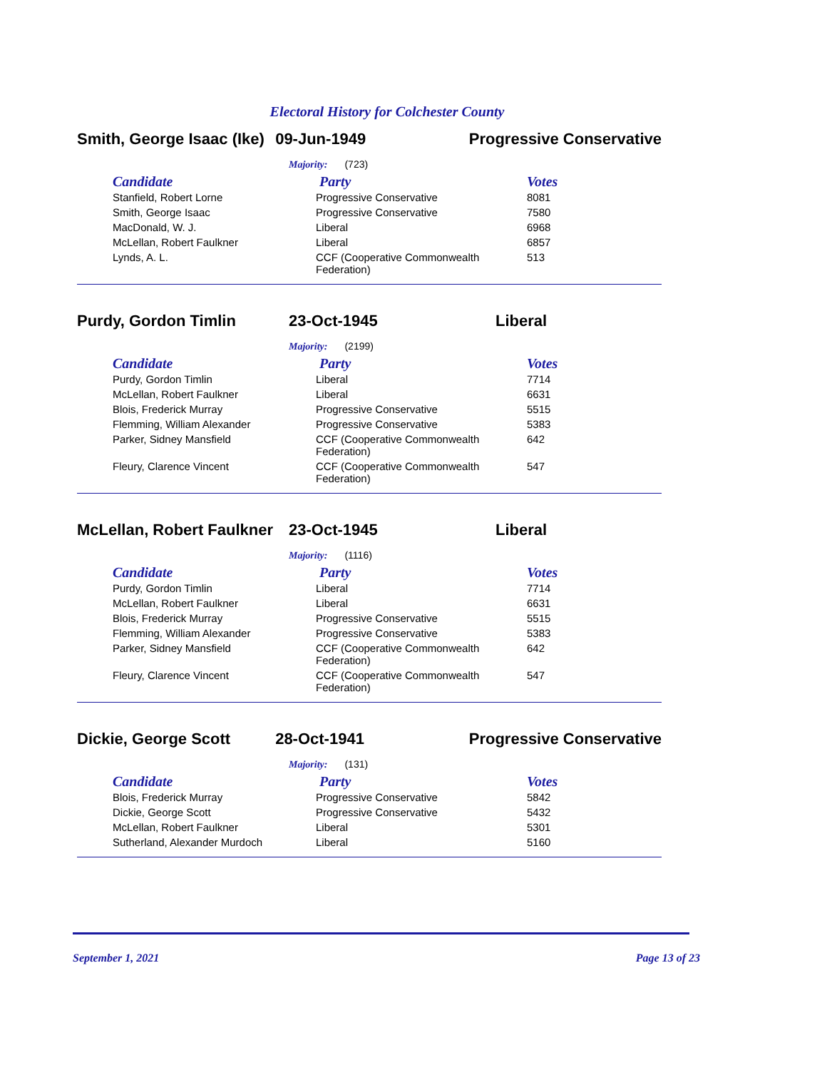Electoral History for Colchester County
Smith, George Isaac (Ike)
09-Jun-1949 Progressive Conservative
Majority: (723)
| Candidate | Party | Votes |
| --- | --- | --- |
| Stanfield, Robert Lorne | Progressive Conservative | 8081 |
| Smith, George Isaac | Progressive Conservative | 7580 |
| MacDonald, W. J. | Liberal | 6968 |
| McLellan, Robert Faulkner | Liberal | 6857 |
| Lynds, A. L. | CCF (Cooperative Commonwealth Federation) | 513 |
Purdy, Gordon Timlin 23-Oct-1945 Liberal
Majority: (2199)
| Candidate | Party | Votes |
| --- | --- | --- |
| Purdy, Gordon Timlin | Liberal | 7714 |
| McLellan, Robert Faulkner | Liberal | 6631 |
| Blois, Frederick Murray | Progressive Conservative | 5515 |
| Flemming, William Alexander | Progressive Conservative | 5383 |
| Parker, Sidney Mansfield | CCF (Cooperative Commonwealth Federation) | 642 |
| Fleury, Clarence Vincent | CCF (Cooperative Commonwealth Federation) | 547 |
McLellan, Robert Faulkner
23-Oct-1945 Liberal
Majority: (1116)
| Candidate | Party | Votes |
| --- | --- | --- |
| Purdy, Gordon Timlin | Liberal | 7714 |
| McLellan, Robert Faulkner | Liberal | 6631 |
| Blois, Frederick Murray | Progressive Conservative | 5515 |
| Flemming, William Alexander | Progressive Conservative | 5383 |
| Parker, Sidney Mansfield | CCF (Cooperative Commonwealth Federation) | 642 |
| Fleury, Clarence Vincent | CCF (Cooperative Commonwealth Federation) | 547 |
Dickie, George Scott 28-Oct-1941 Progressive Conservative
Majority: (131)
| Candidate | Party | Votes |
| --- | --- | --- |
| Blois, Frederick Murray | Progressive Conservative | 5842 |
| Dickie, George Scott | Progressive Conservative | 5432 |
| McLellan, Robert Faulkner | Liberal | 5301 |
| Sutherland, Alexander Murdoch | Liberal | 5160 |
September 1, 2021 Page 13 of 23